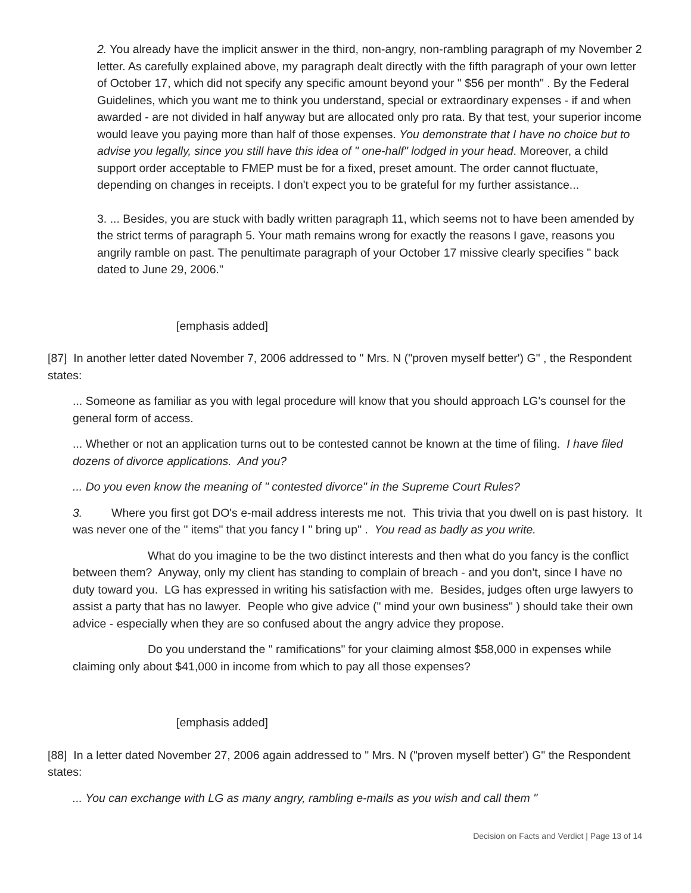2. You already have the implicit answer in the third, non-angry, non-rambling paragraph of my November 2 letter. As carefully explained above, my paragraph dealt directly with the fifth paragraph of your own letter of October 17, which did not specify any specific amount beyond your " $56 per month" . By the Federal Guidelines, which you want me to think you understand, special or extraordinary expenses - if and when awarded - are not divided in half anyway but are allocated only pro rata. By that test, your superior income would leave you paying more than half of those expenses. You demonstrate that I have no choice but to advise you legally, since you still have this idea of " one-half" lodged in your head. Moreover, a child support order acceptable to FMEP must be for a fixed, preset amount. The order cannot fluctuate, depending on changes in receipts. I don't expect you to be grateful for my further assistance...
3. ... Besides, you are stuck with badly written paragraph 11, which seems not to have been amended by the strict terms of paragraph 5. Your math remains wrong for exactly the reasons I gave, reasons you angrily ramble on past. The penultimate paragraph of your October 17 missive clearly specifies " back dated to June 29, 2006."
[emphasis added]
[87] In another letter dated November 7, 2006 addressed to " Mrs. N ("proven myself better') G" , the Respondent states:
... Someone as familiar as you with legal procedure will know that you should approach LG's counsel for the general form of access.
... Whether or not an application turns out to be contested cannot be known at the time of filing. I have filed dozens of divorce applications. And you?
... Do you even know the meaning of " contested divorce" in the Supreme Court Rules?
3. Where you first got DO's e-mail address interests me not. This trivia that you dwell on is past history. It was never one of the " items" that you fancy I " bring up" . You read as badly as you write.
What do you imagine to be the two distinct interests and then what do you fancy is the conflict between them? Anyway, only my client has standing to complain of breach - and you don't, since I have no duty toward you. LG has expressed in writing his satisfaction with me. Besides, judges often urge lawyers to assist a party that has no lawyer. People who give advice (" mind your own business" ) should take their own advice - especially when they are so confused about the angry advice they propose.
Do you understand the " ramifications" for your claiming almost $58,000 in expenses while claiming only about $41,000 in income from which to pay all those expenses?
[emphasis added]
[88] In a letter dated November 27, 2006 again addressed to " Mrs. N ("proven myself better') G" the Respondent states:
... You can exchange with LG as many angry, rambling e-mails as you wish and call them "
Decision on Facts and Verdict | Page 13 of 14